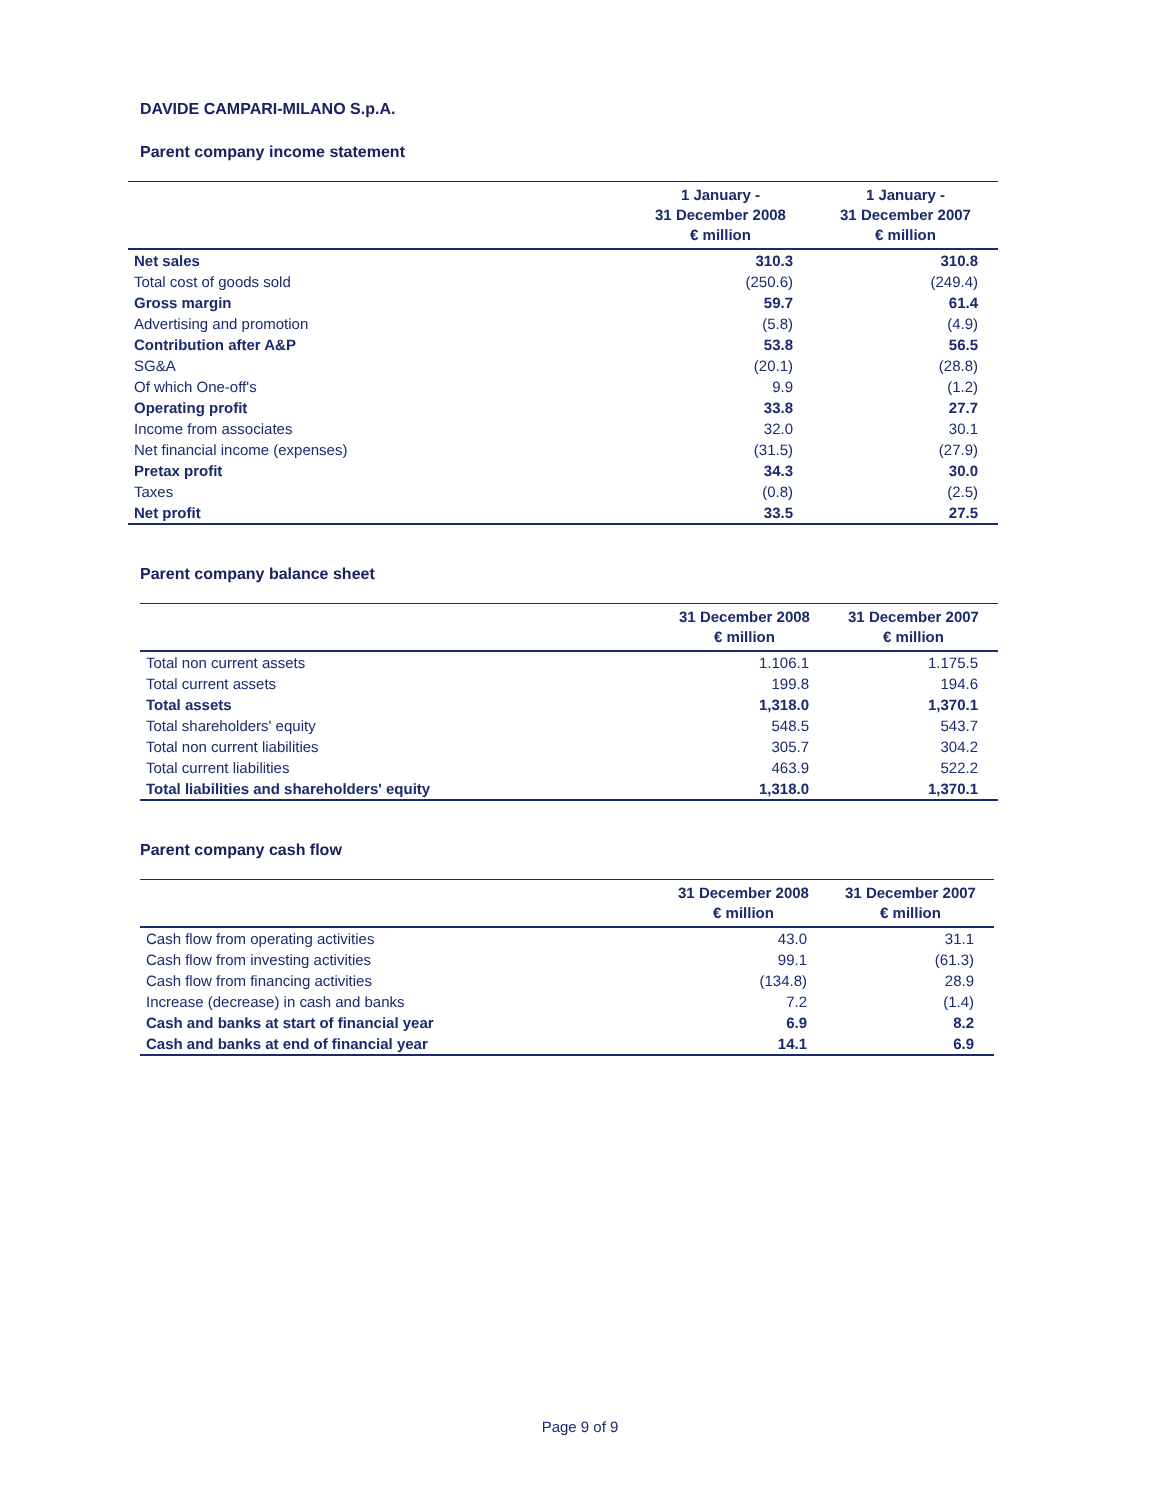DAVIDE CAMPARI-MILANO S.p.A.
Parent company income statement
| | 1 January - 31 December 2008 € million | 1 January - 31 December 2007 € million |
| --- | --- | --- |
| Net sales | 310.3 | 310.8 |
| Total cost of goods sold | (250.6) | (249.4) |
| Gross margin | 59.7 | 61.4 |
| Advertising and promotion | (5.8) | (4.9) |
| Contribution after A&P | 53.8 | 56.5 |
| SG&A | (20.1) | (28.8) |
| Of which One-off's | 9.9 | (1.2) |
| Operating profit | 33.8 | 27.7 |
| Income from associates | 32.0 | 30.1 |
| Net financial income (expenses) | (31.5) | (27.9) |
| Pretax profit | 34.3 | 30.0 |
| Taxes | (0.8) | (2.5) |
| Net profit | 33.5 | 27.5 |
Parent company balance sheet
| | 31 December 2008 € million | 31 December 2007 € million |
| --- | --- | --- |
| Total non current assets | 1.106.1 | 1.175.5 |
| Total current assets | 199.8 | 194.6 |
| Total assets | 1,318.0 | 1,370.1 |
| Total shareholders' equity | 548.5 | 543.7 |
| Total non current liabilities | 305.7 | 304.2 |
| Total current liabilities | 463.9 | 522.2 |
| Total liabilities and shareholders' equity | 1,318.0 | 1,370.1 |
Parent company cash flow
| | 31 December 2008 € million | 31 December 2007 € million |
| --- | --- | --- |
| Cash flow from operating activities | 43.0 | 31.1 |
| Cash flow from investing activities | 99.1 | (61.3) |
| Cash flow from financing activities | (134.8) | 28.9 |
| Increase (decrease) in cash and banks | 7.2 | (1.4) |
| Cash and banks at start of financial year | 6.9 | 8.2 |
| Cash and banks at end of financial year | 14.1 | 6.9 |
Page 9 of 9